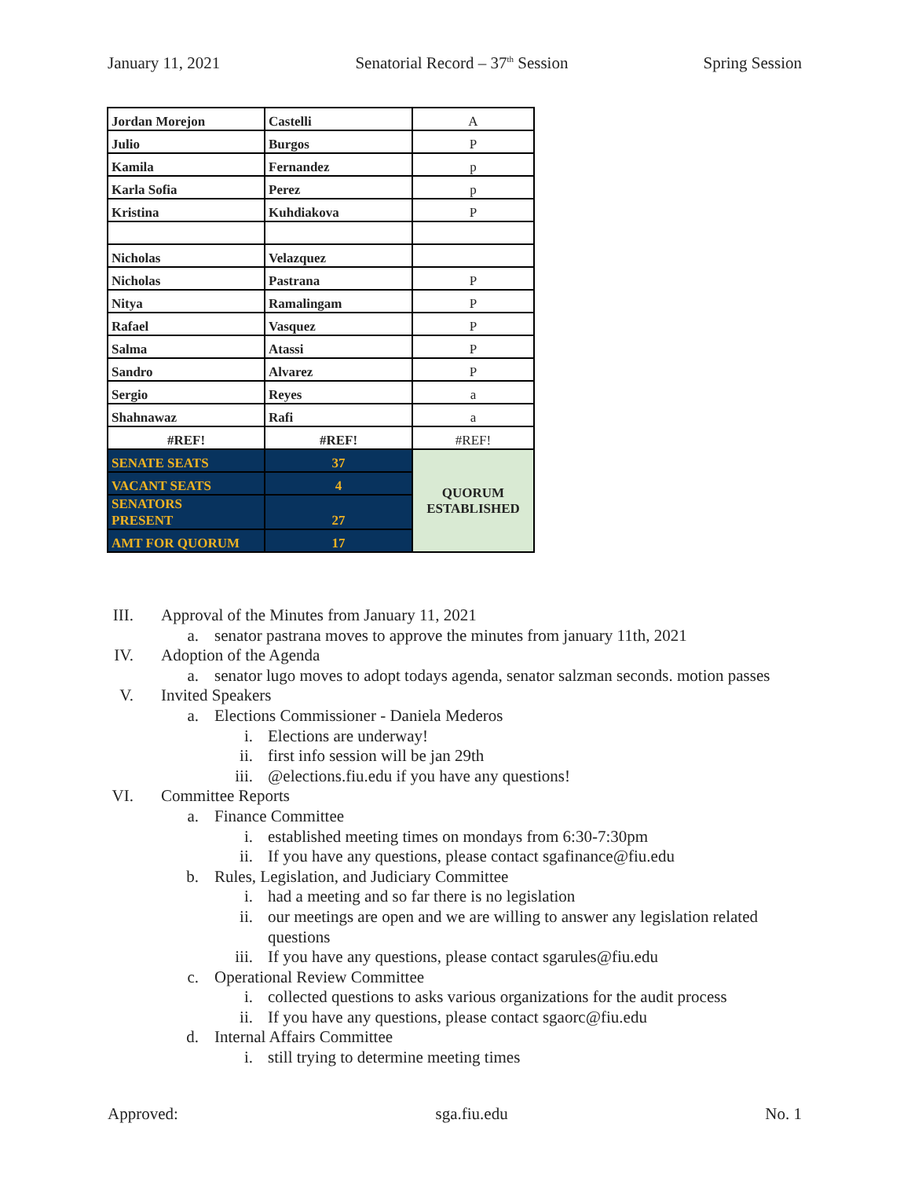January 11, 2021 Senatorial Record – 37<sup>th</sup> Session Spring Session
| Jordan Morejon | Castelli | A |
| Julio | Burgos | P |
| Kamila | Fernandez | p |
| Karla Sofia | Perez | p |
| Kristina | Kuhdiakova | P |
| Nicholas | Velazquez | |
| Nicholas | Pastrana | P |
| Nitya | Ramalingam | P |
| Rafael | Vasquez | P |
| Salma | Atassi | P |
| Sandro | Alvarez | P |
| Sergio | Reyes | a |
| Shahnawaz | Rafi | a |
| #REF! | #REF! | #REF! |
| SENATE SEATS | 37 | QUORUM ESTABLISHED |
| VACANT SEATS | 4 | |
| SENATORS PRESENT | 27 | |
| AMT FOR QUORUM | 17 | |
III. Approval of the Minutes from January 11, 2021
a. senator pastrana moves to approve the minutes from january 11th, 2021
IV. Adoption of the Agenda
a. senator lugo moves to adopt todays agenda, senator salzman seconds. motion passes
V. Invited Speakers
a. Elections Commissioner - Daniela Mederos
i. Elections are underway!
ii. first info session will be jan 29th
iii. @elections.fiu.edu if you have any questions!
VI. Committee Reports
a. Finance Committee
i. established meeting times on mondays from 6:30-7:30pm
ii. If you have any questions, please contact sgafinance@fiu.edu
b. Rules, Legislation, and Judiciary Committee
i. had a meeting and so far there is no legislation
ii. our meetings are open and we are willing to answer any legislation related questions
iii. If you have any questions, please contact sgarules@fiu.edu
c. Operational Review Committee
i. collected questions to asks various organizations for the audit process
ii. If you have any questions, please contact sgaorc@fiu.edu
d. Internal Affairs Committee
i. still trying to determine meeting times
Approved: sga.fiu.edu No. 1